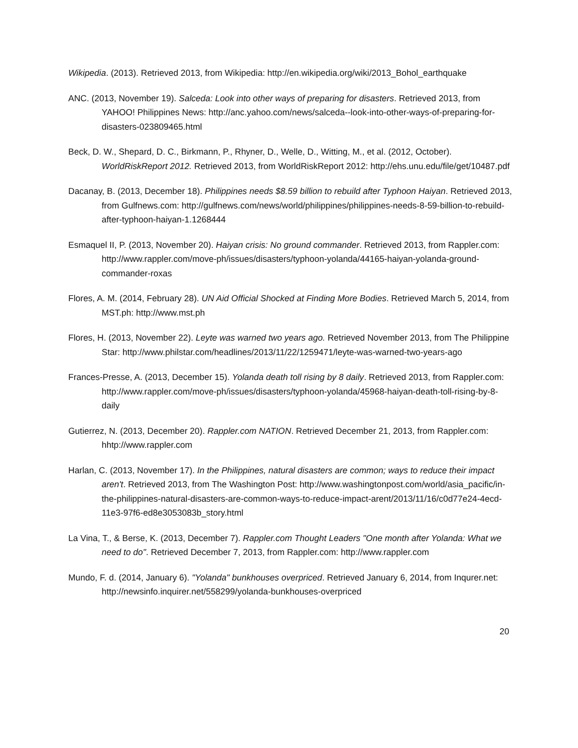Wikipedia. (2013). Retrieved 2013, from Wikipedia: http://en.wikipedia.org/wiki/2013_Bohol_earthquake
ANC. (2013, November 19). Salceda: Look into other ways of preparing for disasters. Retrieved 2013, from YAHOO! Philippines News: http://anc.yahoo.com/news/salceda--look-into-other-ways-of-preparing-for-disasters-023809465.html
Beck, D. W., Shepard, D. C., Birkmann, P., Rhyner, D., Welle, D., Witting, M., et al. (2012, October). WorldRiskReport 2012. Retrieved 2013, from WorldRiskReport 2012: http://ehs.unu.edu/file/get/10487.pdf
Dacanay, B. (2013, December 18). Philippines needs $8.59 billion to rebuild after Typhoon Haiyan. Retrieved 2013, from Gulfnews.com: http://gulfnews.com/news/world/philippines/philippines-needs-8-59-billion-to-rebuild-after-typhoon-haiyan-1.1268444
Esmaquel II, P. (2013, November 20). Haiyan crisis: No ground commander. Retrieved 2013, from Rappler.com: http://www.rappler.com/move-ph/issues/disasters/typhoon-yolanda/44165-haiyan-yolanda-ground-commander-roxas
Flores, A. M. (2014, February 28). UN Aid Official Shocked at Finding More Bodies. Retrieved March 5, 2014, from MST.ph: http://www.mst.ph
Flores, H. (2013, November 22). Leyte was warned two years ago. Retrieved November 2013, from The Philippine Star: http://www.philstar.com/headlines/2013/11/22/1259471/leyte-was-warned-two-years-ago
Frances-Presse, A. (2013, December 15). Yolanda death toll rising by 8 daily. Retrieved 2013, from Rappler.com: http://www.rappler.com/move-ph/issues/disasters/typhoon-yolanda/45968-haiyan-death-toll-rising-by-8-daily
Gutierrez, N. (2013, December 20). Rappler.com NATION. Retrieved December 21, 2013, from Rappler.com: hhtp://www.rappler.com
Harlan, C. (2013, November 17). In the Philippines, natural disasters are common; ways to reduce their impact aren't. Retrieved 2013, from The Washington Post: http://www.washingtonpost.com/world/asia_pacific/in-the-philippines-natural-disasters-are-common-ways-to-reduce-impact-arent/2013/11/16/c0d77e24-4ecd-11e3-97f6-ed8e3053083b_story.html
La Vina, T., & Berse, K. (2013, December 7). Rappler.com Thought Leaders "One month after Yolanda: What we need to do". Retrieved December 7, 2013, from Rappler.com: http://www.rappler.com
Mundo, F. d. (2014, January 6). "Yolanda" bunkhouses overpriced. Retrieved January 6, 2014, from Inqurer.net: http://newsinfo.inquirer.net/558299/yolanda-bunkhouses-overpriced
20